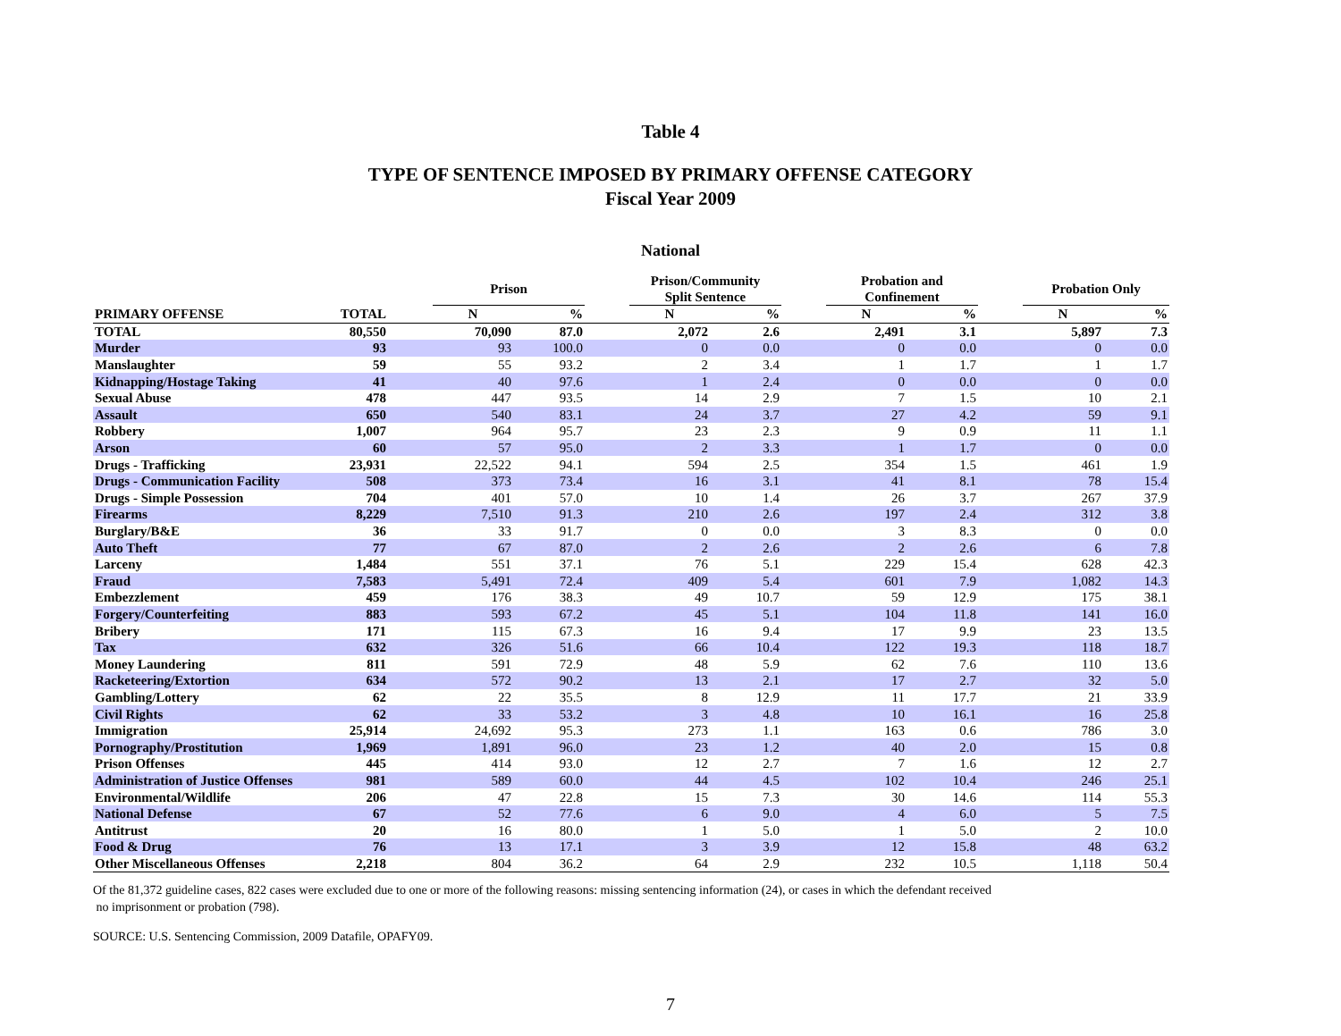Table 4
TYPE OF SENTENCE IMPOSED BY PRIMARY OFFENSE CATEGORY
Fiscal Year 2009
National
| | | | Prison | | | Prison/Community Split Sentence | | | Probation and Confinement | | | Probation Only | |
| --- | --- | --- | --- | --- | --- | --- | --- | --- | --- | --- | --- | --- | --- |
| PRIMARY OFFENSE | TOTAL | | N | % | | N | % | | N | % | | N | % |
| TOTAL | 80,550 | | 70,090 | 87.0 | | 2,072 | 2.6 | | 2,491 | 3.1 | | 5,897 | 7.3 |
| Murder | 93 | | 93 | 100.0 | | 0 | 0.0 | | 0 | 0.0 | | 0 | 0.0 |
| Manslaughter | 59 | | 55 | 93.2 | | 2 | 3.4 | | 1 | 1.7 | | 1 | 1.7 |
| Kidnapping/Hostage Taking | 41 | | 40 | 97.6 | | 1 | 2.4 | | 0 | 0.0 | | 0 | 0.0 |
| Sexual Abuse | 478 | | 447 | 93.5 | | 14 | 2.9 | | 7 | 1.5 | | 10 | 2.1 |
| Assault | 650 | | 540 | 83.1 | | 24 | 3.7 | | 27 | 4.2 | | 59 | 9.1 |
| Robbery | 1,007 | | 964 | 95.7 | | 23 | 2.3 | | 9 | 0.9 | | 11 | 1.1 |
| Arson | 60 | | 57 | 95.0 | | 2 | 3.3 | | 1 | 1.7 | | 0 | 0.0 |
| Drugs - Trafficking | 23,931 | | 22,522 | 94.1 | | 594 | 2.5 | | 354 | 1.5 | | 461 | 1.9 |
| Drugs - Communication Facility | 508 | | 373 | 73.4 | | 16 | 3.1 | | 41 | 8.1 | | 78 | 15.4 |
| Drugs - Simple Possession | 704 | | 401 | 57.0 | | 10 | 1.4 | | 26 | 3.7 | | 267 | 37.9 |
| Firearms | 8,229 | | 7,510 | 91.3 | | 210 | 2.6 | | 197 | 2.4 | | 312 | 3.8 |
| Burglary/B&E | 36 | | 33 | 91.7 | | 0 | 0.0 | | 3 | 8.3 | | 0 | 0.0 |
| Auto Theft | 77 | | 67 | 87.0 | | 2 | 2.6 | | 2 | 2.6 | | 6 | 7.8 |
| Larceny | 1,484 | | 551 | 37.1 | | 76 | 5.1 | | 229 | 15.4 | | 628 | 42.3 |
| Fraud | 7,583 | | 5,491 | 72.4 | | 409 | 5.4 | | 601 | 7.9 | | 1,082 | 14.3 |
| Embezzlement | 459 | | 176 | 38.3 | | 49 | 10.7 | | 59 | 12.9 | | 175 | 38.1 |
| Forgery/Counterfeiting | 883 | | 593 | 67.2 | | 45 | 5.1 | | 104 | 11.8 | | 141 | 16.0 |
| Bribery | 171 | | 115 | 67.3 | | 16 | 9.4 | | 17 | 9.9 | | 23 | 13.5 |
| Tax | 632 | | 326 | 51.6 | | 66 | 10.4 | | 122 | 19.3 | | 118 | 18.7 |
| Money Laundering | 811 | | 591 | 72.9 | | 48 | 5.9 | | 62 | 7.6 | | 110 | 13.6 |
| Racketeering/Extortion | 634 | | 572 | 90.2 | | 13 | 2.1 | | 17 | 2.7 | | 32 | 5.0 |
| Gambling/Lottery | 62 | | 22 | 35.5 | | 8 | 12.9 | | 11 | 17.7 | | 21 | 33.9 |
| Civil Rights | 62 | | 33 | 53.2 | | 3 | 4.8 | | 10 | 16.1 | | 16 | 25.8 |
| Immigration | 25,914 | | 24,692 | 95.3 | | 273 | 1.1 | | 163 | 0.6 | | 786 | 3.0 |
| Pornography/Prostitution | 1,969 | | 1,891 | 96.0 | | 23 | 1.2 | | 40 | 2.0 | | 15 | 0.8 |
| Prison Offenses | 445 | | 414 | 93.0 | | 12 | 2.7 | | 7 | 1.6 | | 12 | 2.7 |
| Administration of Justice Offenses | 981 | | 589 | 60.0 | | 44 | 4.5 | | 102 | 10.4 | | 246 | 25.1 |
| Environmental/Wildlife | 206 | | 47 | 22.8 | | 15 | 7.3 | | 30 | 14.6 | | 114 | 55.3 |
| National Defense | 67 | | 52 | 77.6 | | 6 | 9.0 | | 4 | 6.0 | | 5 | 7.5 |
| Antitrust | 20 | | 16 | 80.0 | | 1 | 5.0 | | 1 | 5.0 | | 2 | 10.0 |
| Food & Drug | 76 | | 13 | 17.1 | | 3 | 3.9 | | 12 | 15.8 | | 48 | 63.2 |
| Other Miscellaneous Offenses | 2,218 | | 804 | 36.2 | | 64 | 2.9 | | 232 | 10.5 | | 1,118 | 50.4 |
Of the 81,372 guideline cases, 822 cases were excluded due to one or more of the following reasons: missing sentencing information (24), or cases in which the defendant received
no imprisonment or probation (798).
SOURCE: U.S. Sentencing Commission, 2009 Datafile, OPAFY09.
7